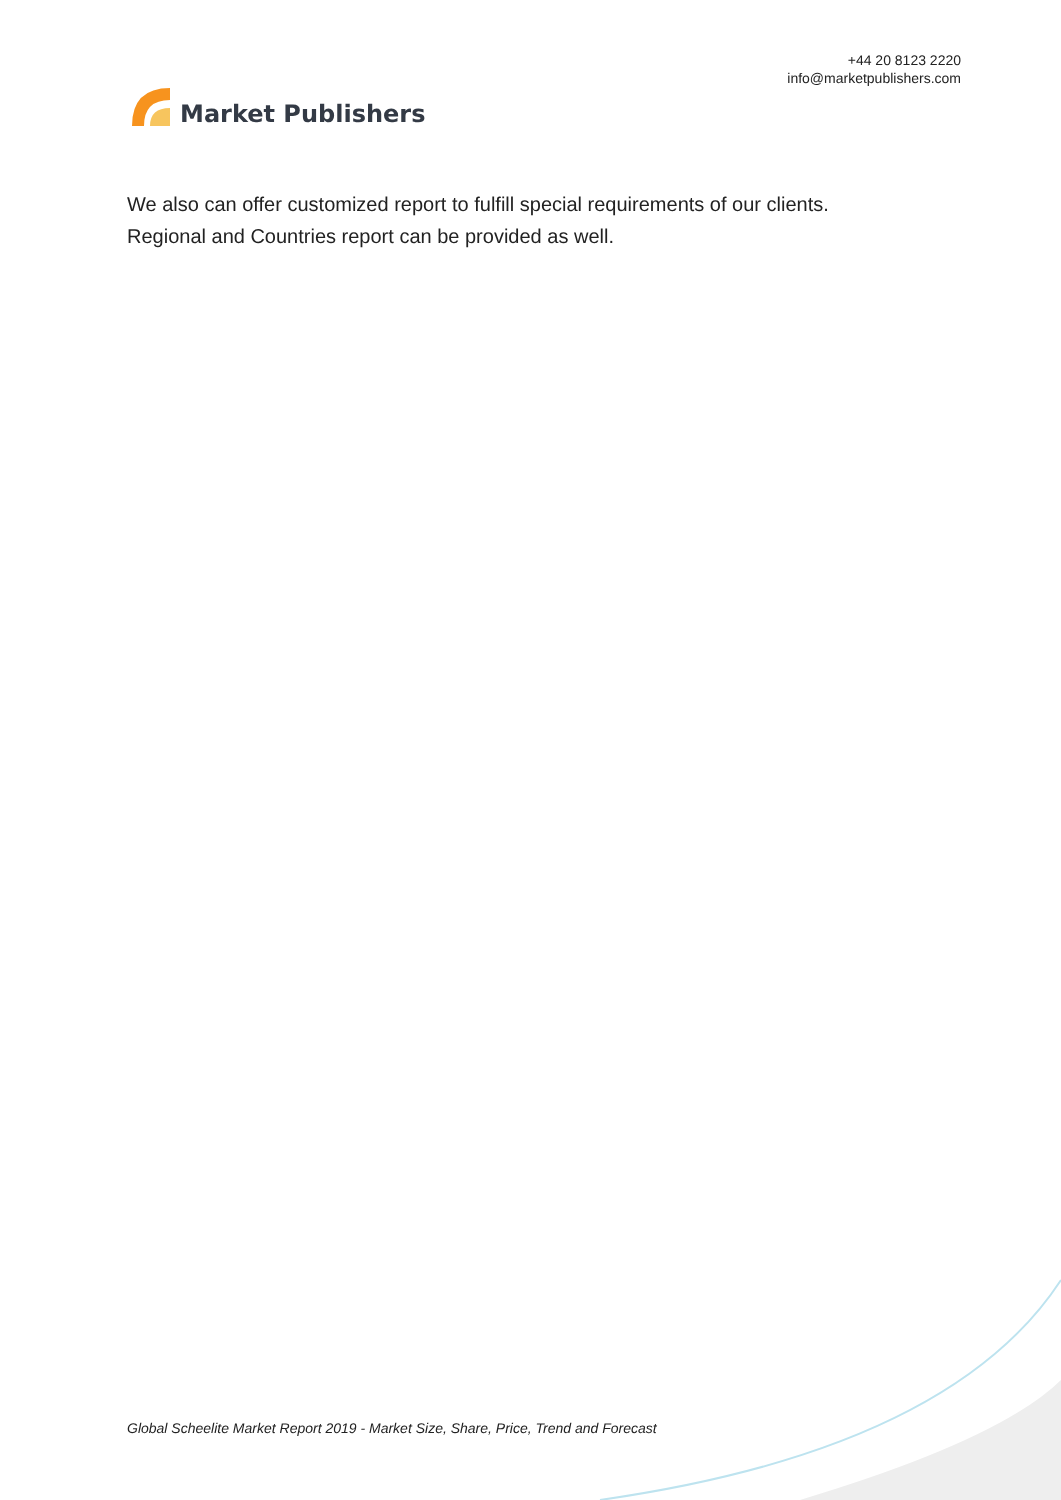Market Publishers
+44 20 8123 2220
info@marketpublishers.com
We also can offer customized report to fulfill special requirements of our clients.
Regional and Countries report can be provided as well.
Global Scheelite Market Report 2019 - Market Size, Share, Price, Trend and Forecast